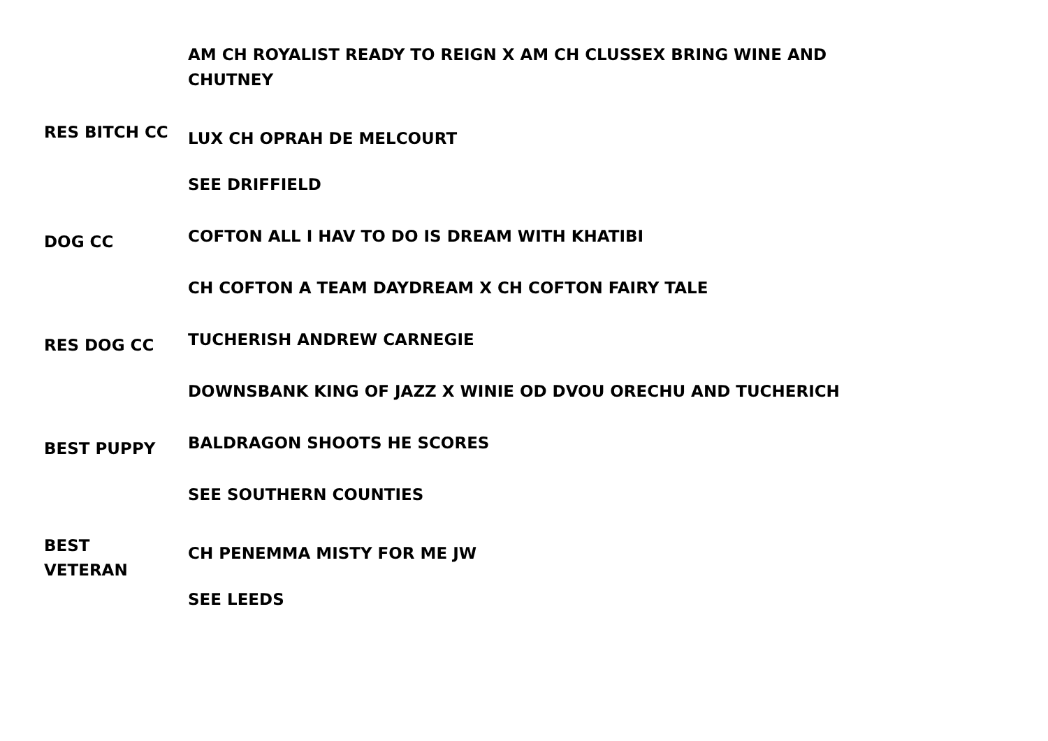| | AM CH ROYALIST READY TO REIGN X AM CH CLUSSEX BRING WINE AND CHUTNEY |
| RES BITCH CC | LUX CH OPRAH DE MELCOURT |
| | SEE DRIFFIELD |
| DOG CC | COFTON ALL I HAV TO DO IS DREAM WITH KHATIBI |
| | CH COFTON A TEAM DAYDREAM X CH COFTON FAIRY TALE |
| RES DOG CC | TUCHERISH ANDREW CARNEGIE |
| | DOWNSBANK KING OF JAZZ X WINIE OD DVOU ORECHU AND TUCHERICH |
| BEST PUPPY | BALDRAGON SHOOTS HE SCORES |
| | SEE SOUTHERN COUNTIES |
| BEST VETERAN | CH PENEMMA MISTY FOR ME JW |
| | SEE LEEDS |